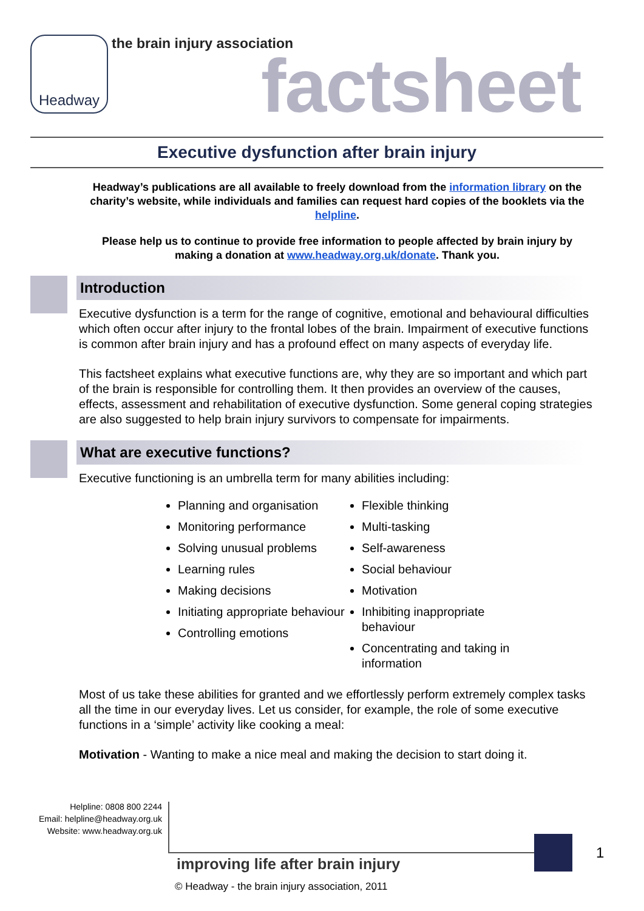Headway the brain injury association factsheet
Executive dysfunction after brain injury
Headway’s publications are all available to freely download from the information library on the charity’s website, while individuals and families can request hard copies of the booklets via the helpline.
Please help us to continue to provide free information to people affected by brain injury by making a donation at www.headway.org.uk/donate. Thank you.
Introduction
Executive dysfunction is a term for the range of cognitive, emotional and behavioural difficulties which often occur after injury to the frontal lobes of the brain. Impairment of executive functions is common after brain injury and has a profound effect on many aspects of everyday life.
This factsheet explains what executive functions are, why they are so important and which part of the brain is responsible for controlling them. It then provides an overview of the causes, effects, assessment and rehabilitation of executive dysfunction. Some general coping strategies are also suggested to help brain injury survivors to compensate for impairments.
What are executive functions?
Executive functioning is an umbrella term for many abilities including:
Planning and organisation
Monitoring performance
Solving unusual problems
Learning rules
Making decisions
Initiating appropriate behaviour
Controlling emotions
Flexible thinking
Multi-tasking
Self-awareness
Social behaviour
Motivation
Inhibiting inappropriate behaviour
Concentrating and taking in information
Most of us take these abilities for granted and we effortlessly perform extremely complex tasks all the time in our everyday lives. Let us consider, for example, the role of some executive functions in a ‘simple’ activity like cooking a meal:
Motivation - Wanting to make a nice meal and making the decision to start doing it.
Helpline: 0808 800 2244
Email: helpline@headway.org.uk
Website: www.headway.org.uk
1
improving life after brain injury
© Headway - the brain injury association, 2011